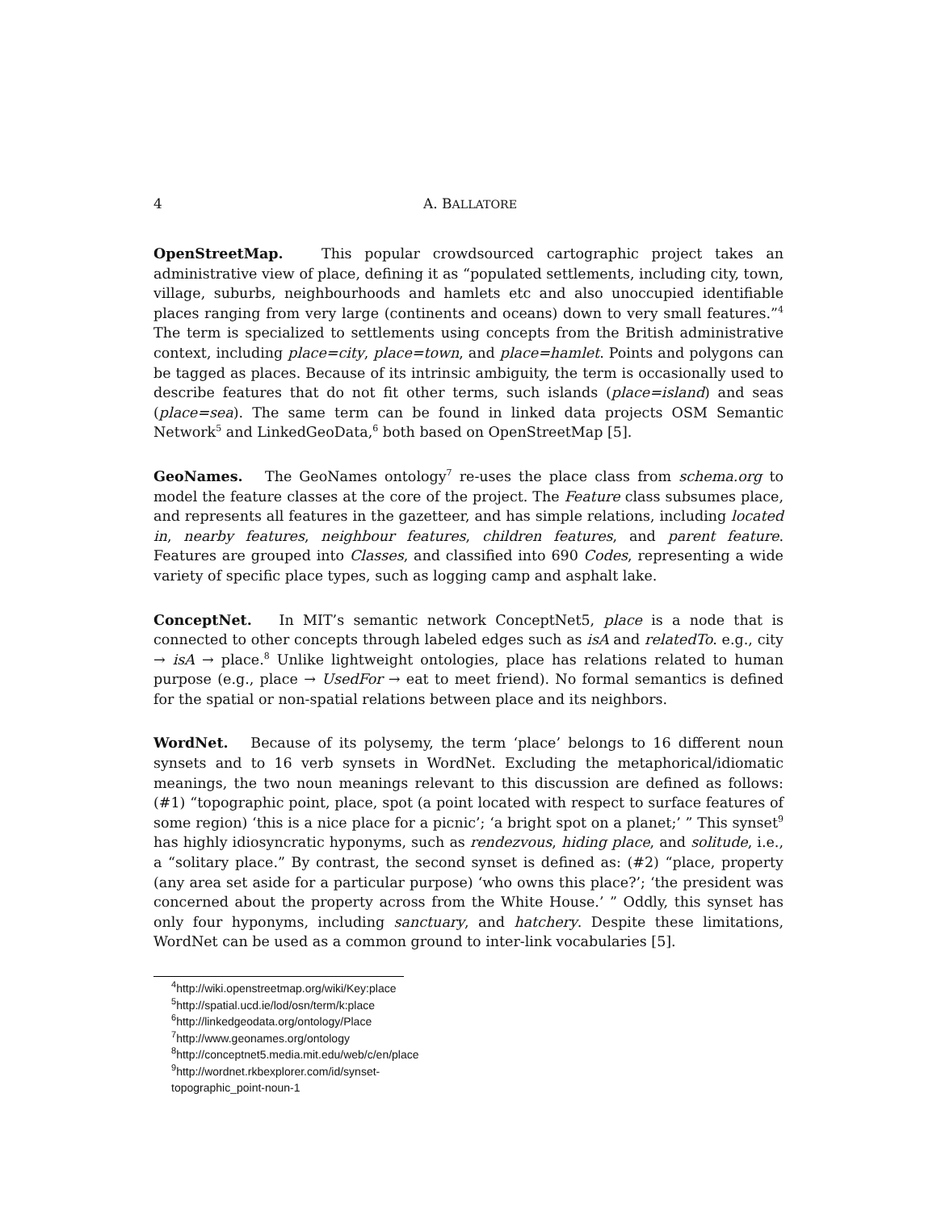4 A. BALLATORE
OpenStreetMap. This popular crowdsourced cartographic project takes an administrative view of place, defining it as “populated settlements, including city, town, village, suburbs, neighbourhoods and hamlets etc and also unoccupied identifiable places ranging from very large (continents and oceans) down to very small features.”<sup>4</sup> The term is specialized to settlements using concepts from the British administrative context, including place=city, place=town, and place=hamlet. Points and polygons can be tagged as places. Because of its intrinsic ambiguity, the term is occasionally used to describe features that do not fit other terms, such islands (place=island) and seas (place=sea). The same term can be found in linked data projects OSM Semantic Network<sup>5</sup> and LinkedGeoData,<sup>6</sup> both based on OpenStreetMap [5].
GeoNames. The GeoNames ontology<sup>7</sup> re-uses the place class from schema.org to model the feature classes at the core of the project. The Feature class subsumes place, and represents all features in the gazetteer, and has simple relations, including located in, nearby features, neighbour features, children features, and parent feature. Features are grouped into Classes, and classified into 690 Codes, representing a wide variety of specific place types, such as logging camp and asphalt lake.
ConceptNet. In MIT’s semantic network ConceptNet5, place is a node that is connected to other concepts through labeled edges such as isA and relatedTo. e.g., city → isA → place.<sup>8</sup> Unlike lightweight ontologies, place has relations related to human purpose (e.g., place → UsedFor → eat to meet friend). No formal semantics is defined for the spatial or non-spatial relations between place and its neighbors.
WordNet. Because of its polysemy, the term ‘place’ belongs to 16 different noun synsets and to 16 verb synsets in WordNet. Excluding the metaphorical/idiomatic meanings, the two noun meanings relevant to this discussion are defined as follows: (#1) “topographic point, place, spot (a point located with respect to surface features of some region) ‘this is a nice place for a picnic’; ‘a bright spot on a planet;’ ” This synset<sup>9</sup> has highly idiosyncratic hyponyms, such as rendezvous, hiding place, and solitude, i.e., a “solitary place.” By contrast, the second synset is defined as: (#2) “place, property (any area set aside for a particular purpose) ‘who owns this place?’; ‘the president was concerned about the property across from the White House.’ ” Oddly, this synset has only four hyponyms, including sanctuary, and hatchery. Despite these limitations, WordNet can be used as a common ground to inter-link vocabularies [5].
<sup>4</sup> http://wiki.openstreetmap.org/wiki/Key:place
<sup>5</sup> http://spatial.ucd.ie/lod/osn/term/k:place
<sup>6</sup> http://linkedgeodata.org/ontology/Place
<sup>7</sup> http://www.geonames.org/ontology
<sup>8</sup> http://conceptnet5.media.mit.edu/web/c/en/place
<sup>9</sup> http://wordnet.rkbexplorer.com/id/synset-topographic_point-noun-1